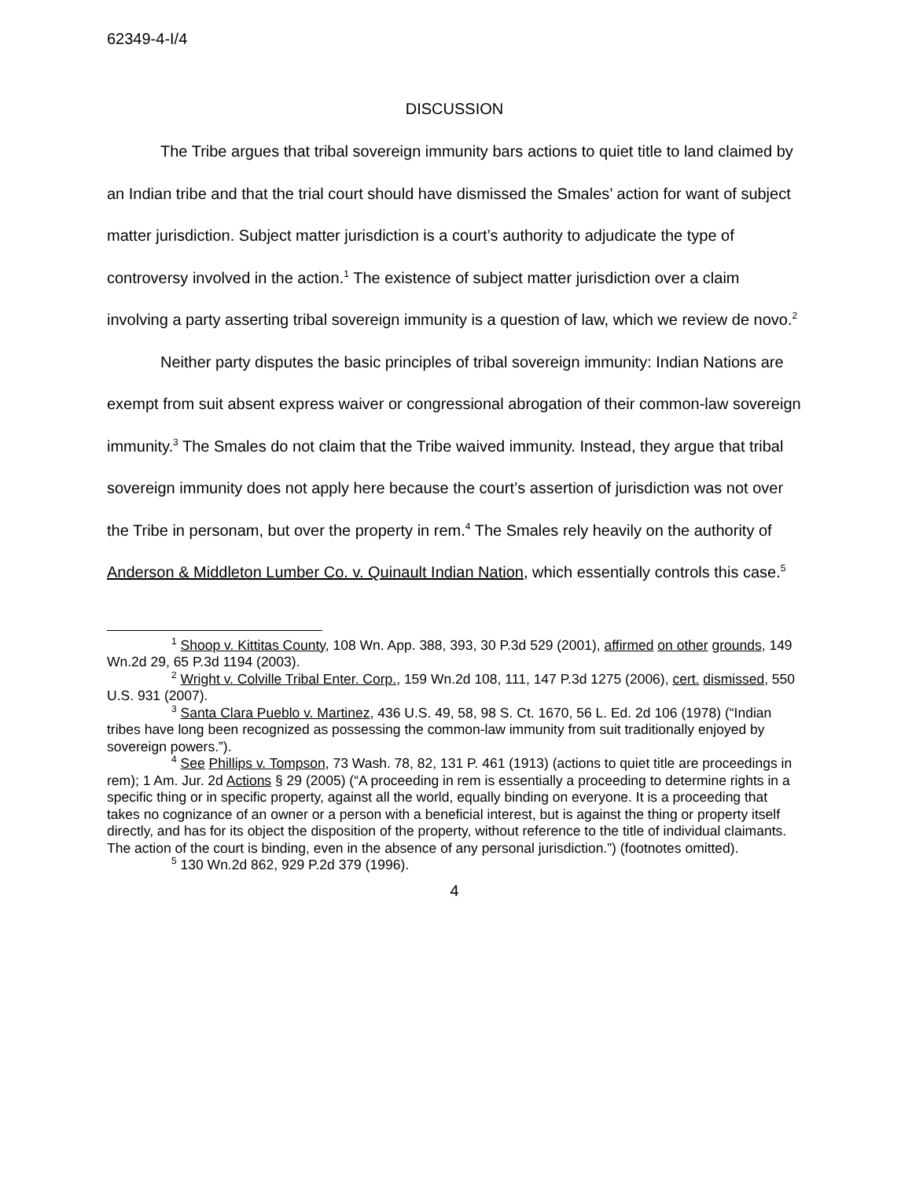62349-4-I/4
DISCUSSION
The Tribe argues that tribal sovereign immunity bars actions to quiet title to land claimed by an Indian tribe and that the trial court should have dismissed the Smales’ action for want of subject matter jurisdiction. Subject matter jurisdiction is a court’s authority to adjudicate the type of controversy involved in the action.<sup>1</sup> The existence of subject matter jurisdiction over a claim involving a party asserting tribal sovereign immunity is a question of law, which we review de novo.<sup>2</sup>
Neither party disputes the basic principles of tribal sovereign immunity: Indian Nations are exempt from suit absent express waiver or congressional abrogation of their common-law sovereign immunity.<sup>3</sup> The Smales do not claim that the Tribe waived immunity. Instead, they argue that tribal sovereign immunity does not apply here because the court’s assertion of jurisdiction was not over the Tribe in personam, but over the property in rem.<sup>4</sup> The Smales rely heavily on the authority of Anderson & Middleton Lumber Co. v. Quinault Indian Nation, which essentially controls this case.<sup>5</sup>
<sup>1</sup> Shoop v. Kittitas County, 108 Wn. App. 388, 393, 30 P.3d 529 (2001), affirmed on other grounds, 149 Wn.2d 29, 65 P.3d 1194 (2003).
<sup>2</sup> Wright v. Colville Tribal Enter. Corp., 159 Wn.2d 108, 111, 147 P.3d 1275 (2006), cert. dismissed, 550 U.S. 931 (2007).
<sup>3</sup> Santa Clara Pueblo v. Martinez, 436 U.S. 49, 58, 98 S. Ct. 1670, 56 L. Ed. 2d 106 (1978) (“Indian tribes have long been recognized as possessing the common-law immunity from suit traditionally enjoyed by sovereign powers.”).
<sup>4</sup> See Phillips v. Tompson, 73 Wash. 78, 82, 131 P. 461 (1913) (actions to quiet title are proceedings in rem); 1 Am. Jur. 2d Actions § 29 (2005) (“A proceeding in rem is essentially a proceeding to determine rights in a specific thing or in specific property, against all the world, equally binding on everyone. It is a proceeding that takes no cognizance of an owner or a person with a beneficial interest, but is against the thing or property itself directly, and has for its object the disposition of the property, without reference to the title of individual claimants. The action of the court is binding, even in the absence of any personal jurisdiction.”) (footnotes omitted).
<sup>5</sup> 130 Wn.2d 862, 929 P.2d 379 (1996).
4